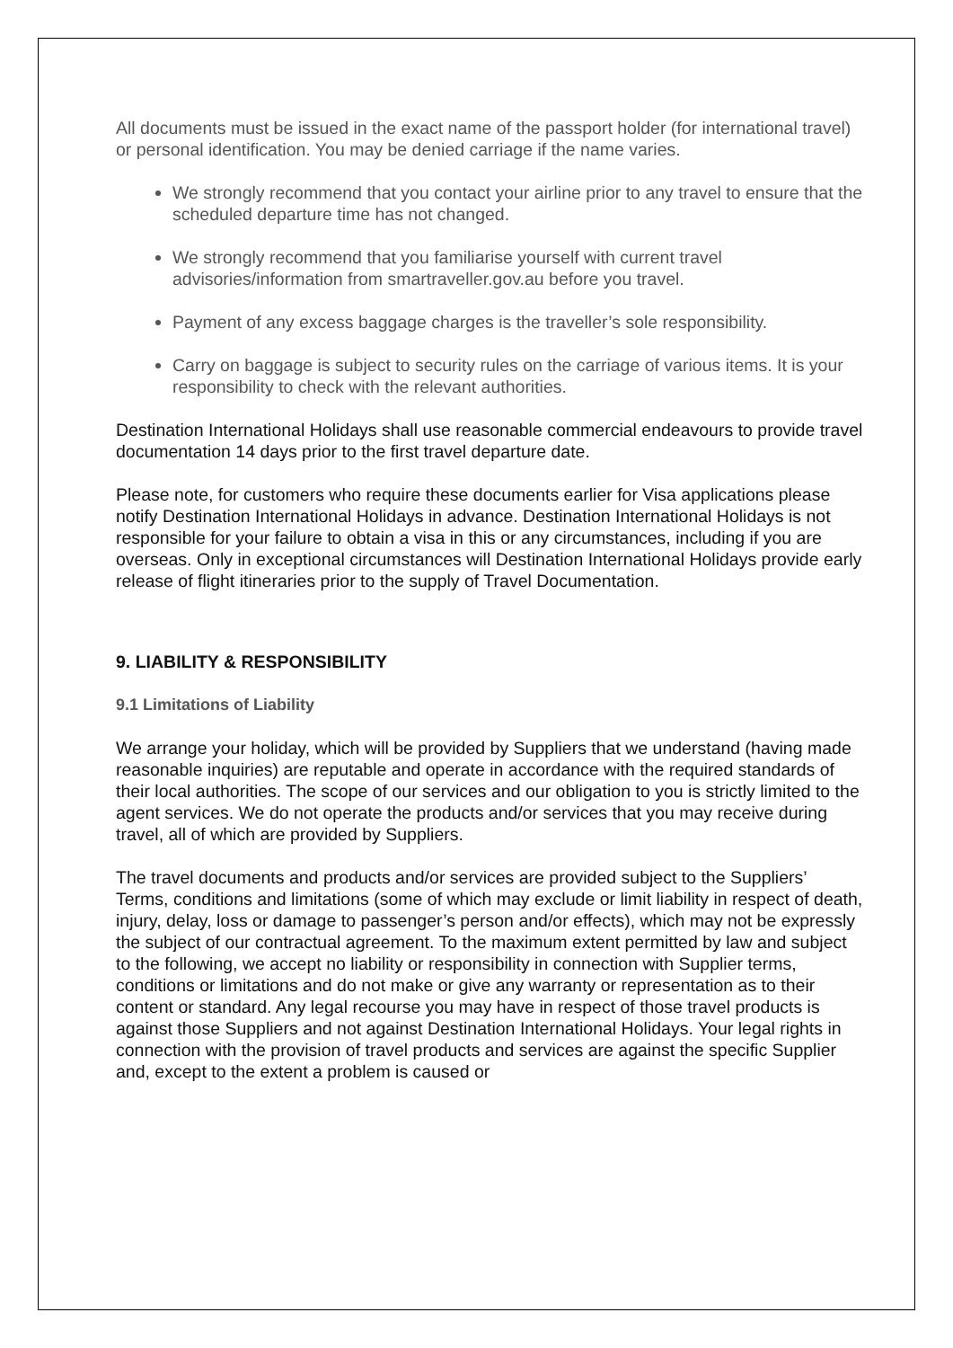All documents must be issued in the exact name of the passport holder (for international travel) or personal identification. You may be denied carriage if the name varies.
We strongly recommend that you contact your airline prior to any travel to ensure that the scheduled departure time has not changed.
We strongly recommend that you familiarise yourself with current travel advisories/information from smartraveller.gov.au before you travel.
Payment of any excess baggage charges is the traveller’s sole responsibility.
Carry on baggage is subject to security rules on the carriage of various items. It is your responsibility to check with the relevant authorities.
Destination International Holidays shall use reasonable commercial endeavours to provide travel documentation 14 days prior to the first travel departure date.
Please note, for customers who require these documents earlier for Visa applications please notify Destination International Holidays in advance. Destination International Holidays is not responsible for your failure to obtain a visa in this or any circumstances, including if you are overseas. Only in exceptional circumstances will Destination International Holidays provide early release of flight itineraries prior to the supply of Travel Documentation.
9. LIABILITY & RESPONSIBILITY
9.1 Limitations of Liability
We arrange your holiday, which will be provided by Suppliers that we understand (having made reasonable inquiries) are reputable and operate in accordance with the required standards of their local authorities. The scope of our services and our obligation to you is strictly limited to the agent services. We do not operate the products and/or services that you may receive during travel, all of which are provided by Suppliers.
The travel documents and products and/or services are provided subject to the Suppliers’ Terms, conditions and limitations (some of which may exclude or limit liability in respect of death, injury, delay, loss or damage to passenger’s person and/or effects), which may not be expressly the subject of our contractual agreement. To the maximum extent permitted by law and subject to the following, we accept no liability or responsibility in connection with Supplier terms, conditions or limitations and do not make or give any warranty or representation as to their content or standard. Any legal recourse you may have in respect of those travel products is against those Suppliers and not against Destination International Holidays. Your legal rights in connection with the provision of travel products and services are against the specific Supplier and, except to the extent a problem is caused or